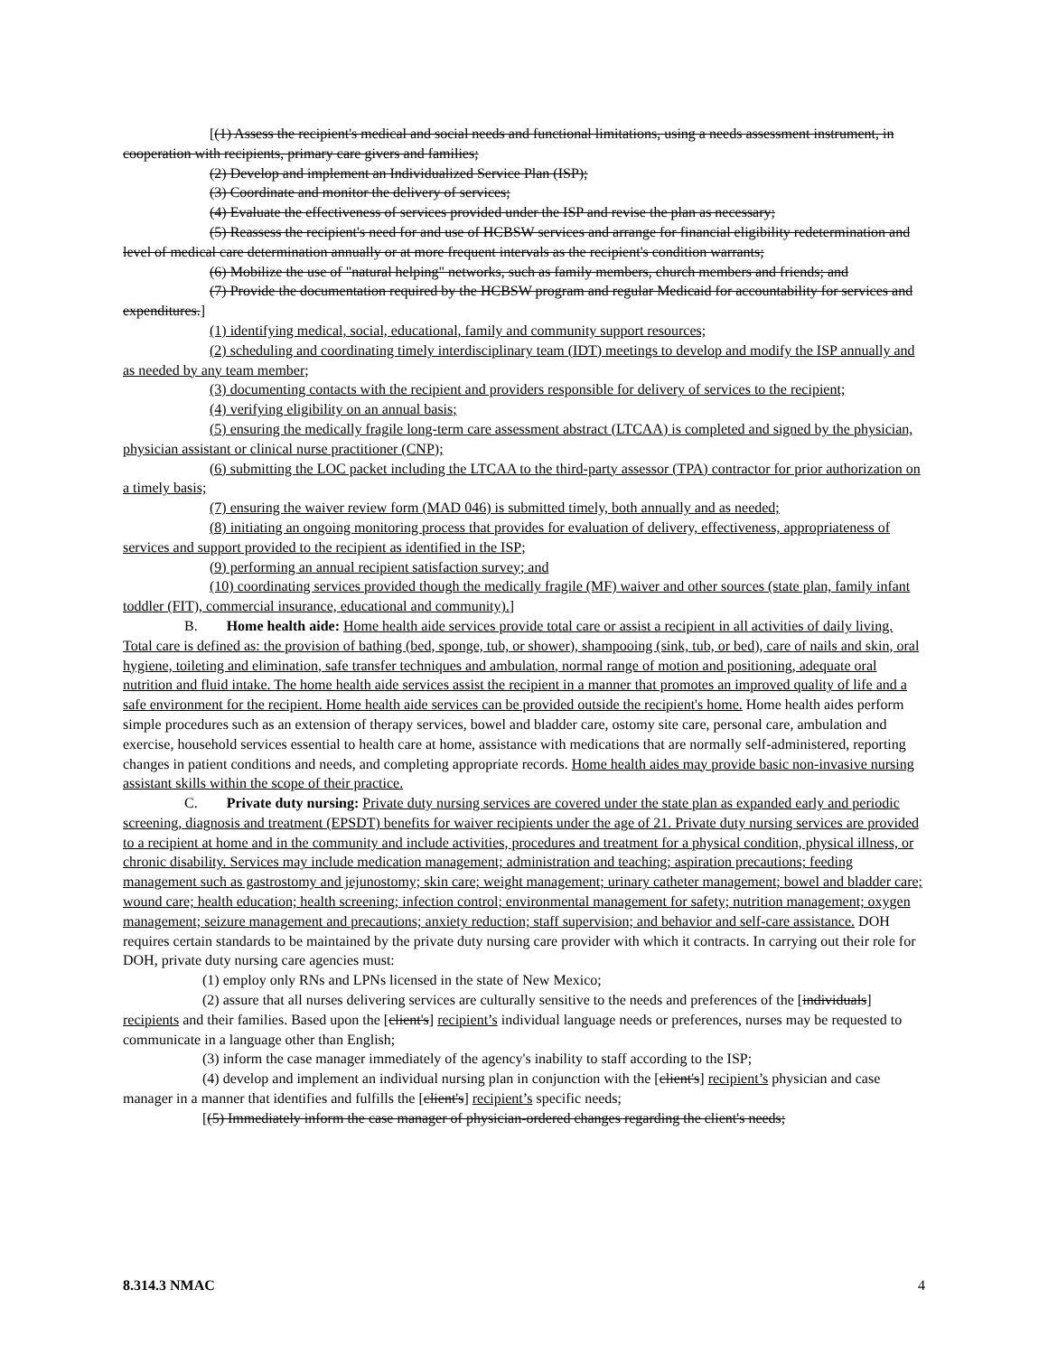[(1) Assess the recipient's medical and social needs and functional limitations, using a needs assessment instrument, in cooperation with recipients, primary care givers and families;
(2) Develop and implement an Individualized Service Plan (ISP);
(3) Coordinate and monitor the delivery of services;
(4) Evaluate the effectiveness of services provided under the ISP and revise the plan as necessary;
(5) Reassess the recipient's need for and use of HCBSW services and arrange for financial eligibility redetermination and level of medical care determination annually or at more frequent intervals as the recipient's condition warrants;
(6) Mobilize the use of "natural helping" networks, such as family members, church members and friends; and
(7) Provide the documentation required by the HCBSW program and regular Medicaid for accountability for services and expenditures.]
(1) identifying medical, social, educational, family and community support resources;
(2) scheduling and coordinating timely interdisciplinary team (IDT) meetings to develop and modify the ISP annually and as needed by any team member;
(3) documenting contacts with the recipient and providers responsible for delivery of services to the recipient;
(4) verifying eligibility on an annual basis;
(5) ensuring the medically fragile long-term care assessment abstract (LTCAA) is completed and signed by the physician, physician assistant or clinical nurse practitioner (CNP);
(6) submitting the LOC packet including the LTCAA to the third-party assessor (TPA) contractor for prior authorization on a timely basis;
(7) ensuring the waiver review form (MAD 046) is submitted timely, both annually and as needed;
(8) initiating an ongoing monitoring process that provides for evaluation of delivery, effectiveness, appropriateness of services and support provided to the recipient as identified in the ISP;
(9) performing an annual recipient satisfaction survey; and
(10) coordinating services provided though the medically fragile (MF) waiver and other sources (state plan, family infant toddler (FIT), commercial insurance, educational and community).]
B. Home health aide: Home health aide services provide total care or assist a recipient in all activities of daily living. Total care is defined as: the provision of bathing (bed, sponge, tub, or shower), shampooing (sink, tub, or bed), care of nails and skin, oral hygiene, toileting and elimination, safe transfer techniques and ambulation, normal range of motion and positioning, adequate oral nutrition and fluid intake. The home health aide services assist the recipient in a manner that promotes an improved quality of life and a safe environment for the recipient. Home health aide services can be provided outside the recipient's home. Home health aides perform simple procedures such as an extension of therapy services, bowel and bladder care, ostomy site care, personal care, ambulation and exercise, household services essential to health care at home, assistance with medications that are normally self-administered, reporting changes in patient conditions and needs, and completing appropriate records. Home health aides may provide basic non-invasive nursing assistant skills within the scope of their practice.
C. Private duty nursing: Private duty nursing services are covered under the state plan as expanded early and periodic screening, diagnosis and treatment (EPSDT) benefits for waiver recipients under the age of 21. Private duty nursing services are provided to a recipient at home and in the community and include activities, procedures and treatment for a physical condition, physical illness, or chronic disability. Services may include medication management; administration and teaching; aspiration precautions; feeding management such as gastrostomy and jejunostomy; skin care; weight management; urinary catheter management; bowel and bladder care; wound care; health education; health screening; infection control; environmental management for safety; nutrition management; oxygen management; seizure management and precautions; anxiety reduction; staff supervision; and behavior and self-care assistance. DOH requires certain standards to be maintained by the private duty nursing care provider with which it contracts. In carrying out their role for DOH, private duty nursing care agencies must:
(1) employ only RNs and LPNs licensed in the state of New Mexico;
(2) assure that all nurses delivering services are culturally sensitive to the needs and preferences of the [individuals] recipients and their families. Based upon the [client's] recipient’s individual language needs or preferences, nurses may be requested to communicate in a language other than English;
(3) inform the case manager immediately of the agency's inability to staff according to the ISP;
(4) develop and implement an individual nursing plan in conjunction with the [client's] recipient’s physician and case manager in a manner that identifies and fulfills the [client's] recipient’s specific needs;
[(5) Immediately inform the case manager of physician-ordered changes regarding the client's needs;
8.314.3 NMAC 4